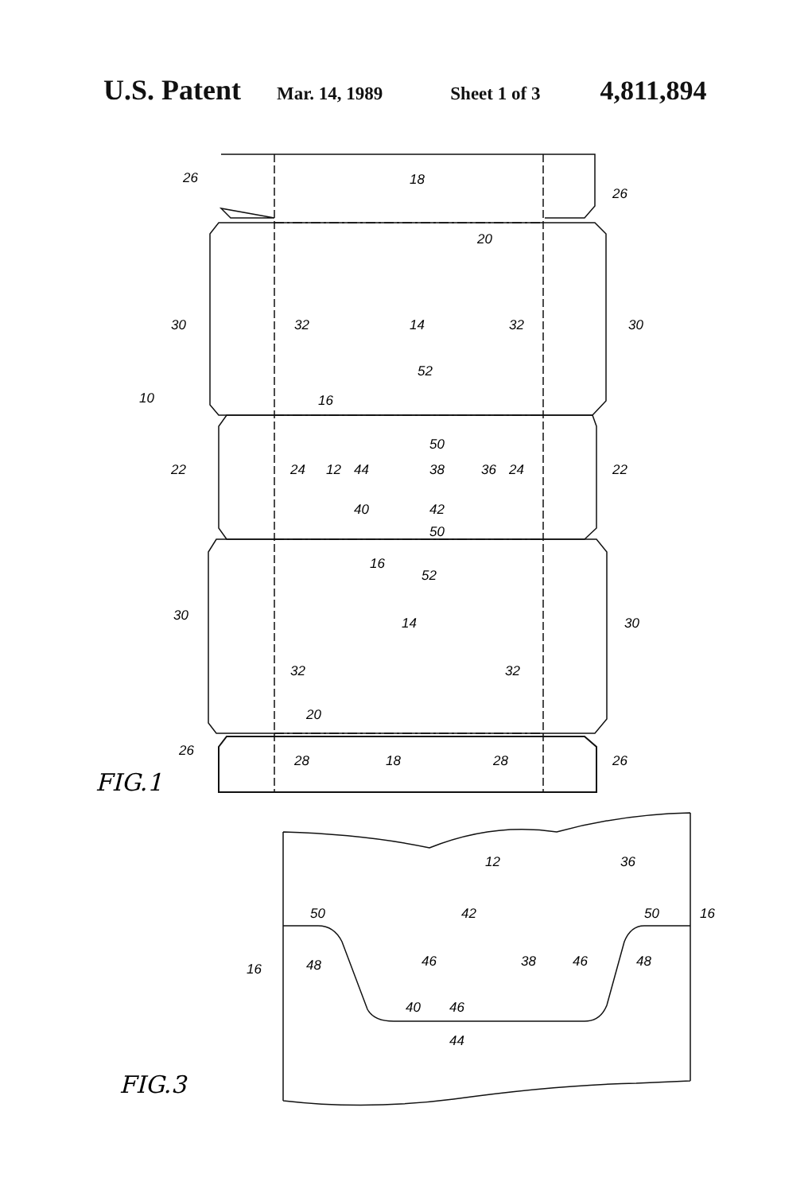U.S. Patent
Mar. 14, 1989 Sheet 1 of 3
4,811,894
26
26
18
20
30
30
32
32
14
52
16
10
50
22
22
24
12
44
38
36
24
40
42
50
16
52
30
30
14
32
32
20
26
26
28
18
28
12
36
50
42
50
16
16
48
46
38
46
48
40
46
44
FIG.1
FIG.3